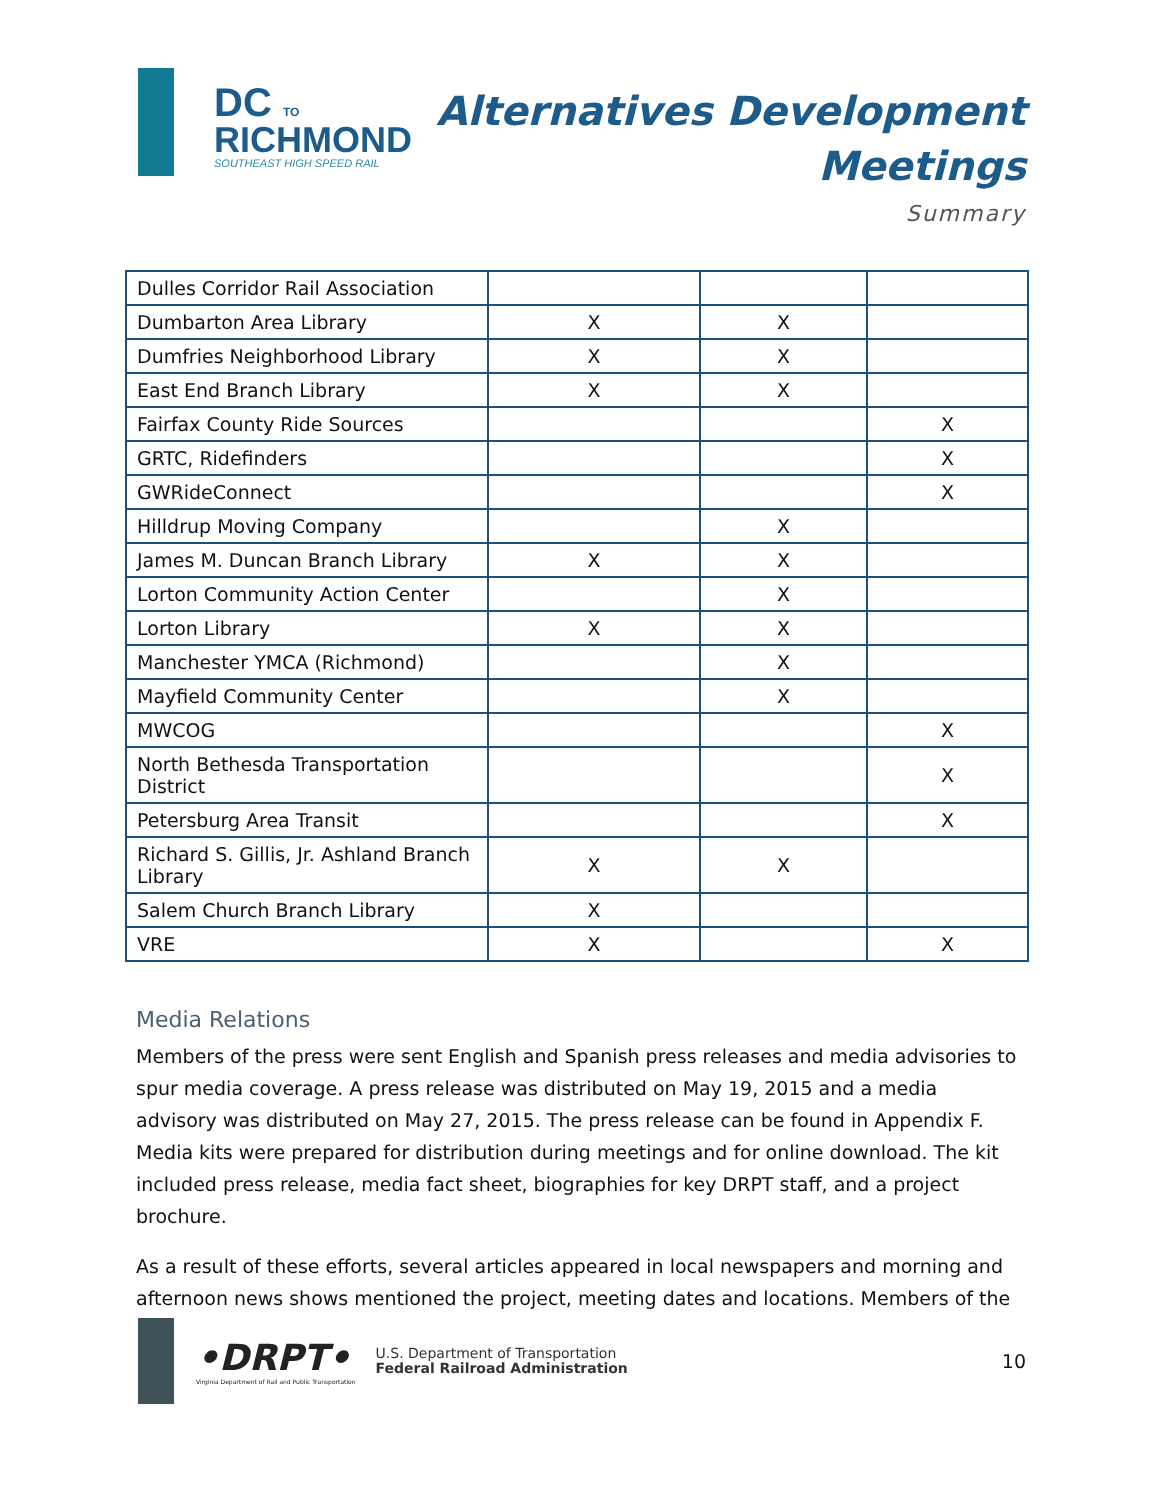DC TO
RICHMOND
SOUTHEAST HIGH SPEED RAIL
Alternatives Development
Meetings
Summary
| Dulles Corridor Rail Association | | | |
| Dumbarton Area Library | X | X | |
| Dumfries Neighborhood Library | X | X | |
| East End Branch Library | X | X | |
| Fairfax County Ride Sources | | | X |
| GRTC, Ridefinders | | | X |
| GWRideConnect | | | X |
| Hilldrup Moving Company | | X | |
| James M. Duncan Branch Library | X | X | |
| Lorton Community Action Center | | X | |
| Lorton Library | X | X | |
| Manchester YMCA (Richmond) | | X | |
| Mayfield Community Center | | X | |
| MWCOG | | | X |
| North Bethesda Transportation District | | | X |
| Petersburg Area Transit | | | X |
| Richard S. Gillis, Jr. Ashland Branch Library | X | X | |
| Salem Church Branch Library | X | | |
| VRE | X | | X |
Media Relations
Members of the press were sent English and Spanish press releases and media advisories to spur media coverage. A press release was distributed on May 19, 2015 and a media advisory was distributed on May 27, 2015. The press release can be found in Appendix F. Media kits were prepared for distribution during meetings and for online download. The kit included press release, media fact sheet, biographies for key DRPT staff, and a project brochure.
As a result of these efforts, several articles appeared in local newspapers and morning and afternoon news shows mentioned the project, meeting dates and locations. Members of the
•DRPT•
Virginia Department of Rail and Public Transportation
U.S. Department of Transportation
Federal Railroad Administration
10